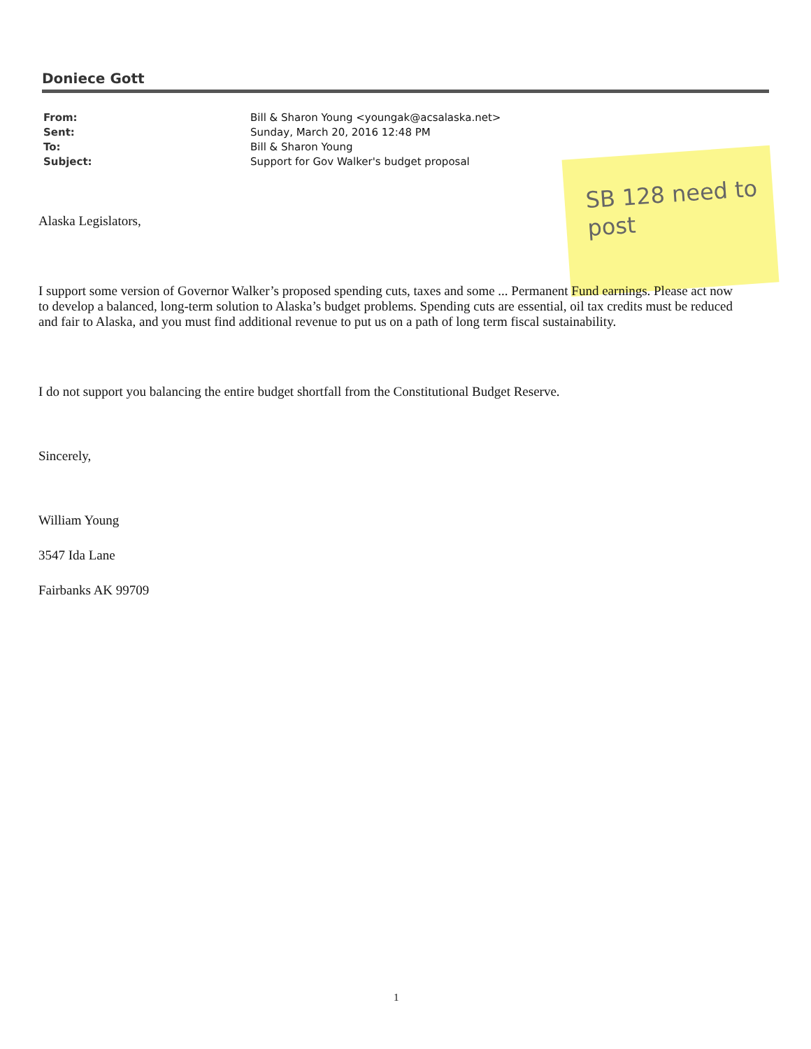Doniece Gott
From: Bill & Sharon Young <youngak@acsalaska.net>
Sent: Sunday, March 20, 2016 12:48 PM
To: Bill & Sharon Young
Subject: Support for Gov Walker's budget proposal
SB 128 need to post
Alaska Legislators,
I support some version of Governor Walker’s proposed spending cuts, taxes and some ... Permanent Fund earnings. Please act now to develop a balanced, long-term solution to Alaska’s budget problems. Spending cuts are essential, oil tax credits must be reduced and fair to Alaska, and you must find additional revenue to put us on a path of long term fiscal sustainability.
I do not support you balancing the entire budget shortfall from the Constitutional Budget Reserve.
Sincerely,
William Young
3547 Ida Lane
Fairbanks AK 99709
1